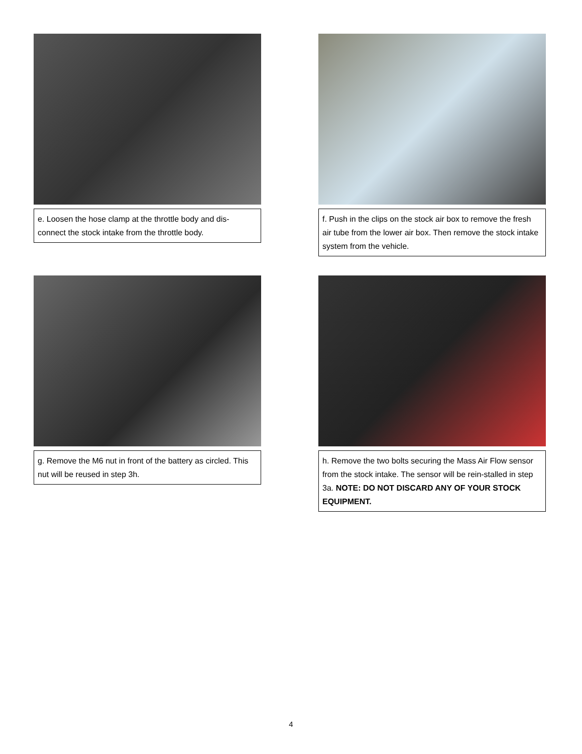e. Loosen the hose clamp at the throttle body and dis-connect the stock intake from the throttle body.
f. Push in the clips on the stock air box to remove the fresh air tube from the lower air box. Then remove the stock intake system from the vehicle.
g. Remove the M6 nut in front of the battery as circled. This nut will be reused in step 3h.
h. Remove the two bolts securing the Mass Air Flow sensor from the stock intake. The sensor will be rein-stalled in step 3a. NOTE: DO NOT DISCARD ANY OF YOUR STOCK EQUIPMENT.
4